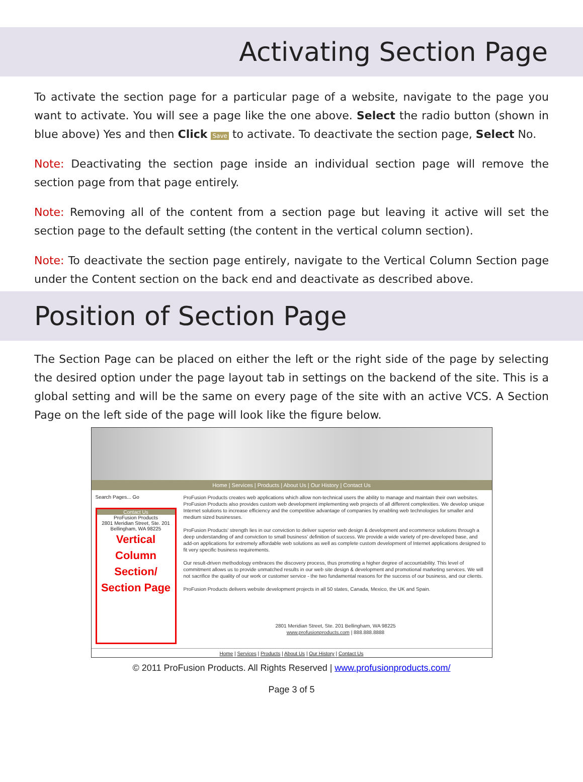Activating Section Page
To activate the section page for a particular page of a website, navigate to the page you want to activate. You will see a page like the one above. Select the radio button (shown in blue above) Yes and then Click Save to activate. To deactivate the section page, Select No.
Note: Deactivating the section page inside an individual section page will remove the section page from that page entirely.
Note: Removing all of the content from a section page but leaving it active will set the section page to the default setting (the content in the vertical column section).
Note: To deactivate the section page entirely, navigate to the Vertical Column Section page under the Content section on the back end and deactivate as described above.
Position of Section Page
The Section Page can be placed on either the left or the right side of the page by selecting the desired option under the page layout tab in settings on the backend of the site. This is a global setting and will be the same on every page of the site with an active VCS. A Section Page on the left side of the page will look like the figure below.
Home | Services | Products | About Us | Our History | Contact Us
Search Pages... Go
Contact Us
ProFusion Products
2801 Meridian Street, Ste. 201
Bellingham, WA 98225
Vertical Column Section/ Section Page
ProFusion Products creates web applications which allow non-technical users the ability to manage and maintain their own websites. ProFusion Products also provides custom web development implementing web projects of all different complexities. We develop unique Internet solutions to increase efficiency and the competitive advantage of companies by enabling web technologies for smaller and medium sized businesses.
ProFusion Products' strength lies in our conviction to deliver superior web design & development and ecommerce solutions through a deep understanding of and conviction to small business' definition of success. We provide a wide variety of pre-developed base, and add-on applications for extremely affordable web solutions as well as complete custom development of Internet applications designed to fit very specific business requirements.
Our result-driven methodology embraces the discovery process, thus promoting a higher degree of accountability. This level of commitment allows us to provide unmatched results in our web site design & development and promotional marketing services. We will not sacrifice the quality of our work or customer service - the two fundamental reasons for the success of our business, and our clients.
ProFusion Products delivers website development projects in all 50 states, Canada, Mexico, the UK and Spain.
2801 Meridian Street, Ste. 201 Bellingham, WA 98225
www.profusionproducts.com | 888.888.8888
Home | Services | Products | About Us | Our History | Contact Us
© 2011 ProFusion Products. All Rights Reserved | www.profusionproducts.com/
Page 3 of 5